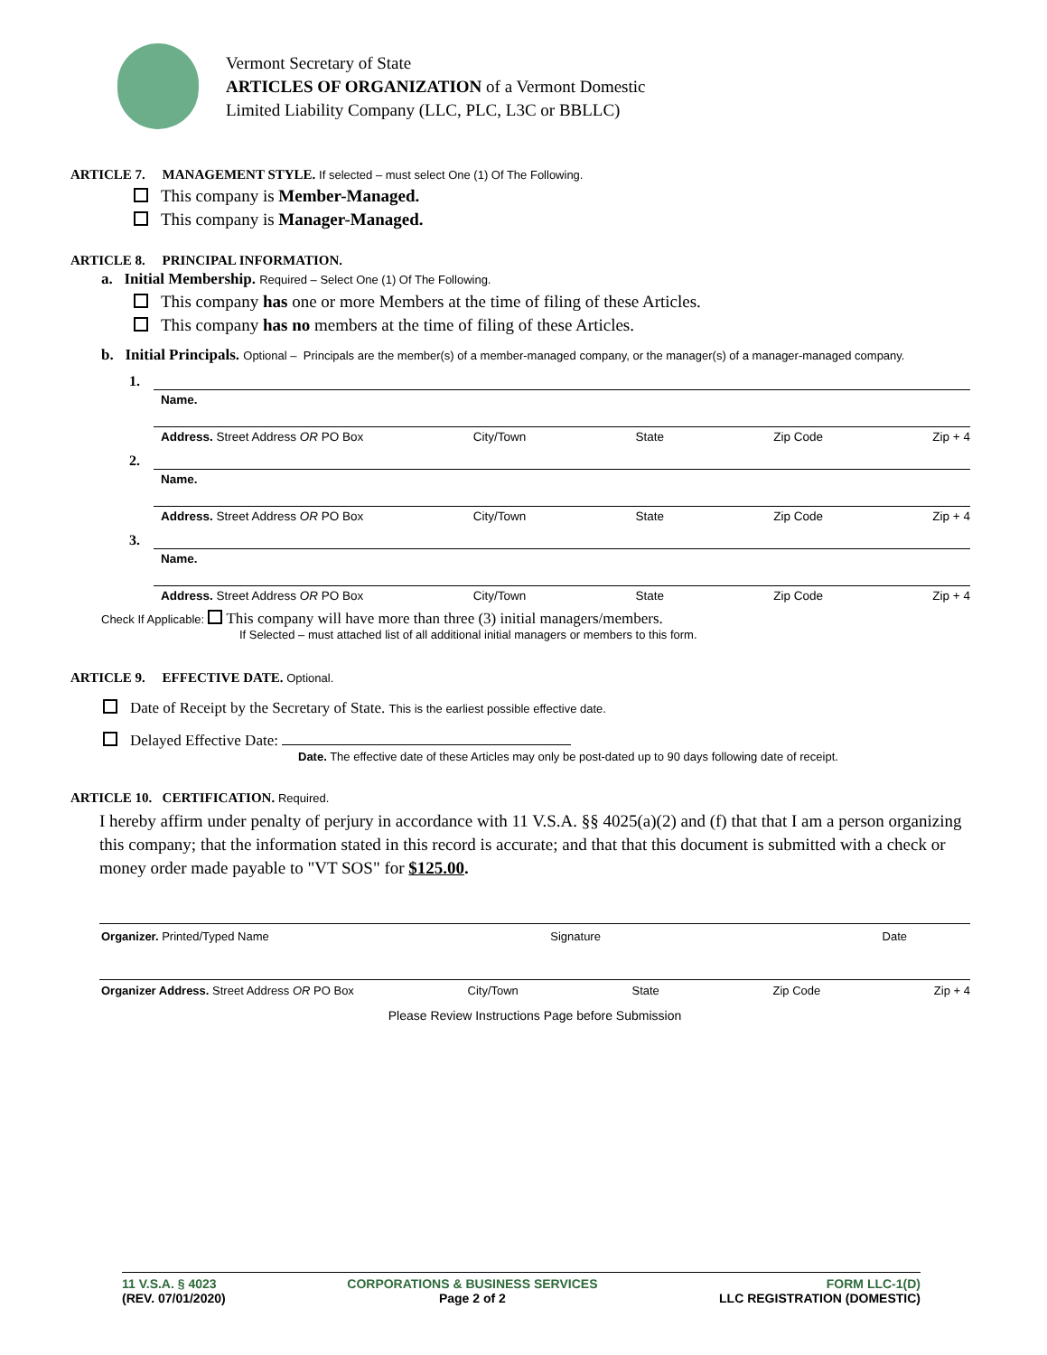Vermont Secretary of State
ARTICLES OF ORGANIZATION of a Vermont Domestic
Limited Liability Company (LLC, PLC, L3C or BBLLC)
ARTICLE 7. MANAGEMENT STYLE. If selected – must select One (1) Of The Following.
This company is Member-Managed.
This company is Manager-Managed.
ARTICLE 8. PRINCIPAL INFORMATION.
a. Initial Membership. Required – Select One (1) Of The Following.
This company has one or more Members at the time of filing of these Articles.
This company has no members at the time of filing of these Articles.
b. Initial Principals. Optional – Principals are the member(s) of a member-managed company, or the manager(s) of a manager-managed company.
1.
Name.
Address. Street Address OR PO Box City/Town State Zip Code Zip + 4
2.
Name.
Address. Street Address OR PO Box City/Town State Zip Code Zip + 4
3.
Name.
Address. Street Address OR PO Box City/Town State Zip Code Zip + 4
Check If Applicable: This company will have more than three (3) initial managers/members.
If Selected – must attached list of all additional initial managers or members to this form.
ARTICLE 9. EFFECTIVE DATE. Optional.
Date of Receipt by the Secretary of State. This is the earliest possible effective date.
Delayed Effective Date:
Date. The effective date of these Articles may only be post-dated up to 90 days following date of receipt.
ARTICLE 10. CERTIFICATION. Required.
I hereby affirm under penalty of perjury in accordance with 11 V.S.A. §§ 4025(a)(2) and (f) that that I am a person organizing this company; that the information stated in this record is accurate; and that that this document is submitted with a check or money order made payable to "VT SOS" for $125.00.
Organizer. Printed/Typed Name Signature Date
Organizer Address. Street Address OR PO Box City/Town State Zip Code Zip + 4
Please Review Instructions Page before Submission
11 V.S.A. § 4023
(REV. 07/01/2020)
CORPORATIONS & BUSINESS SERVICES
Page 2 of 2
FORM LLC-1(D)
LLC REGISTRATION (DOMESTIC)